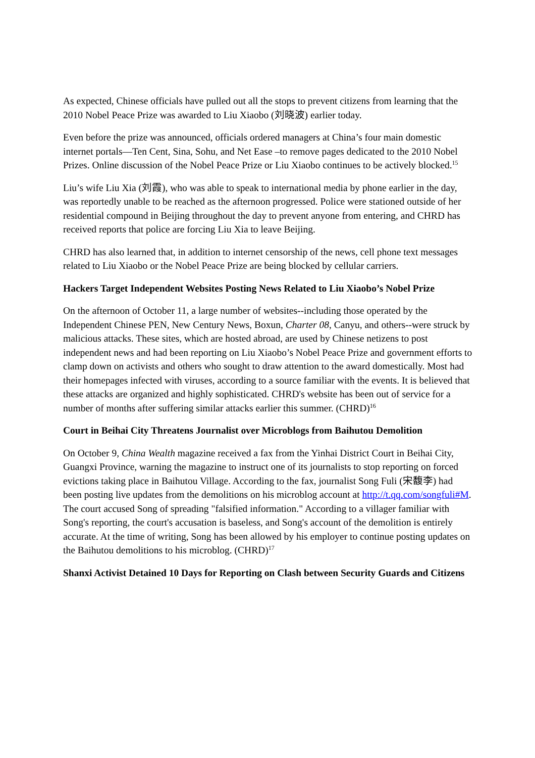As expected, Chinese officials have pulled out all the stops to prevent citizens from learning that the 2010 Nobel Peace Prize was awarded to Liu Xiaobo (刘晓波) earlier today.
Even before the prize was announced, officials ordered managers at China’s four main domestic internet portals—Ten Cent, Sina, Sohu, and Net Ease –to remove pages dedicated to the 2010 Nobel Prizes. Online discussion of the Nobel Peace Prize or Liu Xiaobo continues to be actively blocked.<sup>15</sup>
Liu’s wife Liu Xia (刘霞), who was able to speak to international media by phone earlier in the day, was reportedly unable to be reached as the afternoon progressed. Police were stationed outside of her residential compound in Beijing throughout the day to prevent anyone from entering, and CHRD has received reports that police are forcing Liu Xia to leave Beijing.
CHRD has also learned that, in addition to internet censorship of the news, cell phone text messages related to Liu Xiaobo or the Nobel Peace Prize are being blocked by cellular carriers.
Hackers Target Independent Websites Posting News Related to Liu Xiaobo’s Nobel Prize
On the afternoon of October 11, a large number of websites--including those operated by the Independent Chinese PEN, New Century News, Boxun, Charter 08, Canyu, and others--were struck by malicious attacks. These sites, which are hosted abroad, are used by Chinese netizens to post independent news and had been reporting on Liu Xiaobo’s Nobel Peace Prize and government efforts to clamp down on activists and others who sought to draw attention to the award domestically. Most had their homepages infected with viruses, according to a source familiar with the events. It is believed that these attacks are organized and highly sophisticated. CHRD's website has been out of service for a number of months after suffering similar attacks earlier this summer. (CHRD)<sup>16</sup>
Court in Beihai City Threatens Journalist over Microblogs from Baihutou Demolition
On October 9, China Wealth magazine received a fax from the Yinhai District Court in Beihai City, Guangxi Province, warning the magazine to instruct one of its journalists to stop reporting on forced evictions taking place in Baihutou Village. According to the fax, journalist Song Fuli (宋馥李) had been posting live updates from the demolitions on his microblog account at http://t.qq.com/songfuli#M. The court accused Song of spreading "falsified information." According to a villager familiar with Song's reporting, the court's accusation is baseless, and Song's account of the demolition is entirely accurate. At the time of writing, Song has been allowed by his employer to continue posting updates on the Baihutou demolitions to his microblog. (CHRD)<sup>17</sup>
Shanxi Activist Detained 10 Days for Reporting on Clash between Security Guards and Citizens